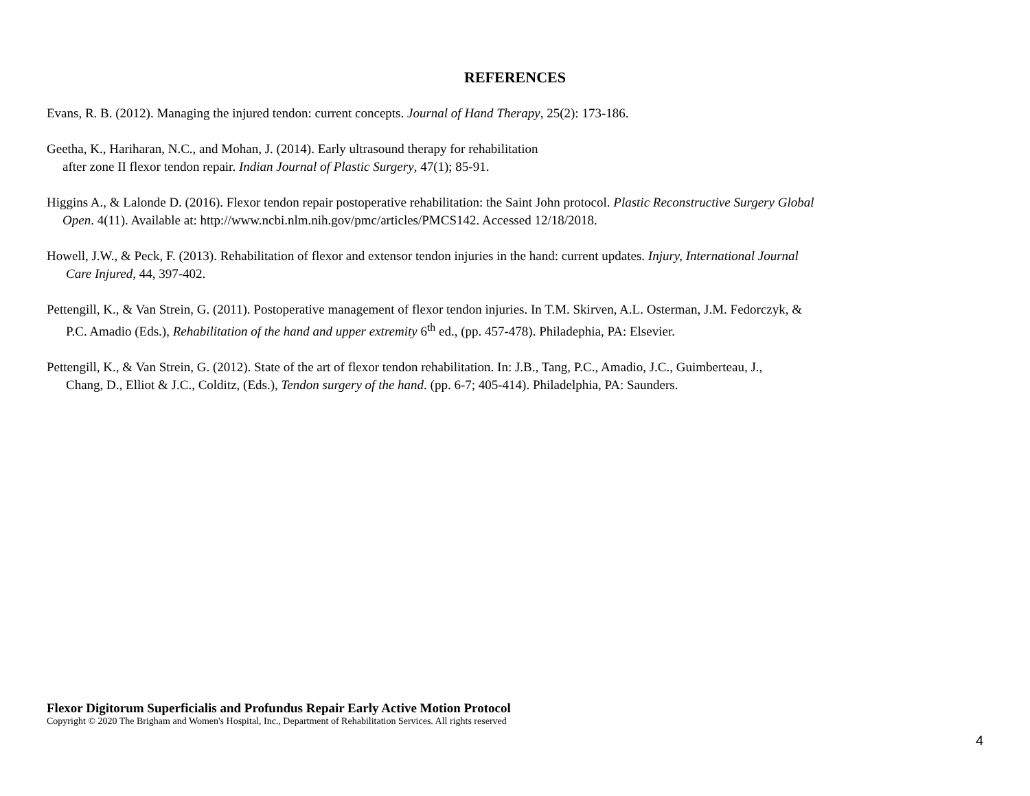REFERENCES
Evans, R. B. (2012). Managing the injured tendon: current concepts. Journal of Hand Therapy, 25(2): 173-186.
Geetha, K., Hariharan, N.C., and Mohan, J. (2014). Early ultrasound therapy for rehabilitation
after zone II flexor tendon repair. Indian Journal of Plastic Surgery, 47(1); 85-91.
Higgins A., & Lalonde D. (2016). Flexor tendon repair postoperative rehabilitation: the Saint John protocol. Plastic Reconstructive Surgery Global
Open. 4(11). Available at: http://www.ncbi.nlm.nih.gov/pmc/articles/PMCS142. Accessed 12/18/2018.
Howell, J.W., & Peck, F. (2013). Rehabilitation of flexor and extensor tendon injuries in the hand: current updates. Injury, International Journal
Care Injured, 44, 397-402.
Pettengill, K., & Van Strein, G. (2011). Postoperative management of flexor tendon injuries. In T.M. Skirven, A.L. Osterman, J.M. Fedorczyk, &
P.C. Amadio (Eds.), Rehabilitation of the hand and upper extremity 6<sup>th</sup> ed., (pp. 457-478). Philadephia, PA: Elsevier.
Pettengill, K., & Van Strein, G. (2012). State of the art of flexor tendon rehabilitation. In: J.B., Tang, P.C., Amadio, J.C., Guimberteau, J.,
Chang, D., Elliot & J.C., Colditz, (Eds.), Tendon surgery of the hand. (pp. 6-7; 405-414). Philadelphia, PA: Saunders.
Flexor Digitorum Superficialis and Profundus Repair Early Active Motion Protocol
Copyright © 2020 The Brigham and Women's Hospital, Inc., Department of Rehabilitation Services. All rights reserved
4